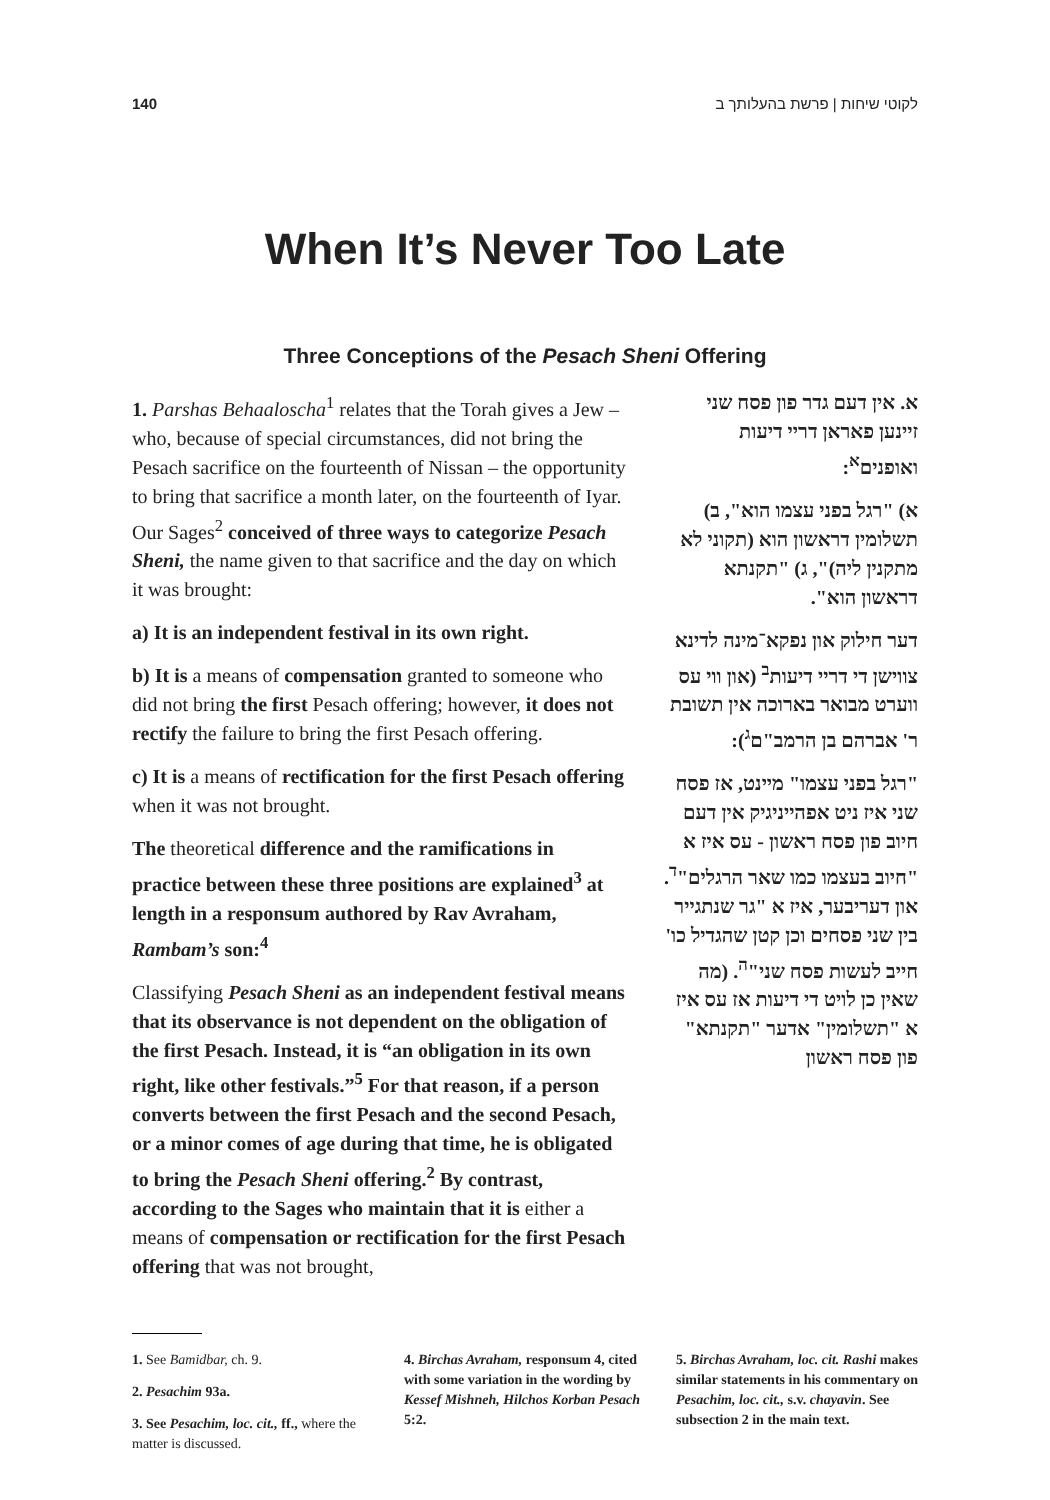140 לקוטי שיחות | פרשת בהעלותך ב
When It’s Never Too Late
Three Conceptions of the Pesach Sheni Offering
1. Parshas Behaaloscha<sup>1</sup> relates that the Torah gives a Jew – who, because of special circumstances, did not bring the Pesach sacrifice on the fourteenth of Nissan – the opportunity to bring that sacrifice a month later, on the fourteenth of Iyar. Our Sages<sup>2</sup> conceived of three ways to categorize Pesach Sheni, the name given to that sacrifice and the day on which it was brought:
a) It is an independent festival in its own right.
b) It is a means of compensation granted to someone who did not bring the first Pesach offering; however, it does not rectify the failure to bring the first Pesach offering.
c) It is a means of rectification for the first Pesach offering when it was not brought.
The theoretical difference and the ramifications in practice between these three positions are explained<sup>3</sup> at length in a responsum authored by Rav Avraham, Rambam’s son:<sup>4</sup>
Classifying Pesach Sheni as an independent festival means that its observance is not dependent on the obligation of the first Pesach. Instead, it is “an obligation in its own right, like other festivals.”<sup>5</sup> For that reason, if a person converts between the first Pesach and the second Pesach, or a minor comes of age during that time, he is obligated to bring the Pesach Sheni offering.<sup>2</sup> By contrast, according to the Sages who maintain that it is either a means of compensation or rectification for the first Pesach offering that was not brought,
א. אין דעם גדר פון פסח שני זיינען פאראן דריי דיעות ואופנים<sup>א</sup>:
א) "רגל בפני עצמו הוא", ב) תשלומין דראשון הוא (תקוני לא מתקנין ליה)", ג) "תקנתא דראשון הוא".
דער חילוק און נפקא־מינה לדינא צווישן די דריי דיעות<sup>ב</sup> (און ווי עס ווערט מבואר בארוכה אין תשובת ר' אברהם בן הרמב"ם<sup>ג</sup>):
"רגל בפני עצמו" מיינט, אז פסח שני איז ניט אפהייניגיק אין דעם חיוב פון פסח ראשון - עס איז א "חיוב בעצמו כמו שאר הרגלים"<sup>ד</sup>. און דעריבער, איז א "גר שנתגייר בין שני פסחים וכן קטן שהגדיל כו' חייב לעשות פסח שני"<sup>ה</sup>. (מה שאין כן לויט די דיעות אז עס איז א "תשלומין" אדער "תקנתא" פון פסח ראשון
1. See Bamidbar, ch. 9.
2. Pesachim 93a.
3. See Pesachim, loc. cit., ff., where the matter is discussed.
4. Birchas Avraham, responsum 4, cited with some variation in the wording by Kessef Mishneh, Hilchos Korban Pesach 5:2.
5. Birchas Avraham, loc. cit. Rashi makes similar statements in his commentary on Pesachim, loc. cit., s.v. chayavin. See subsection 2 in the main text.